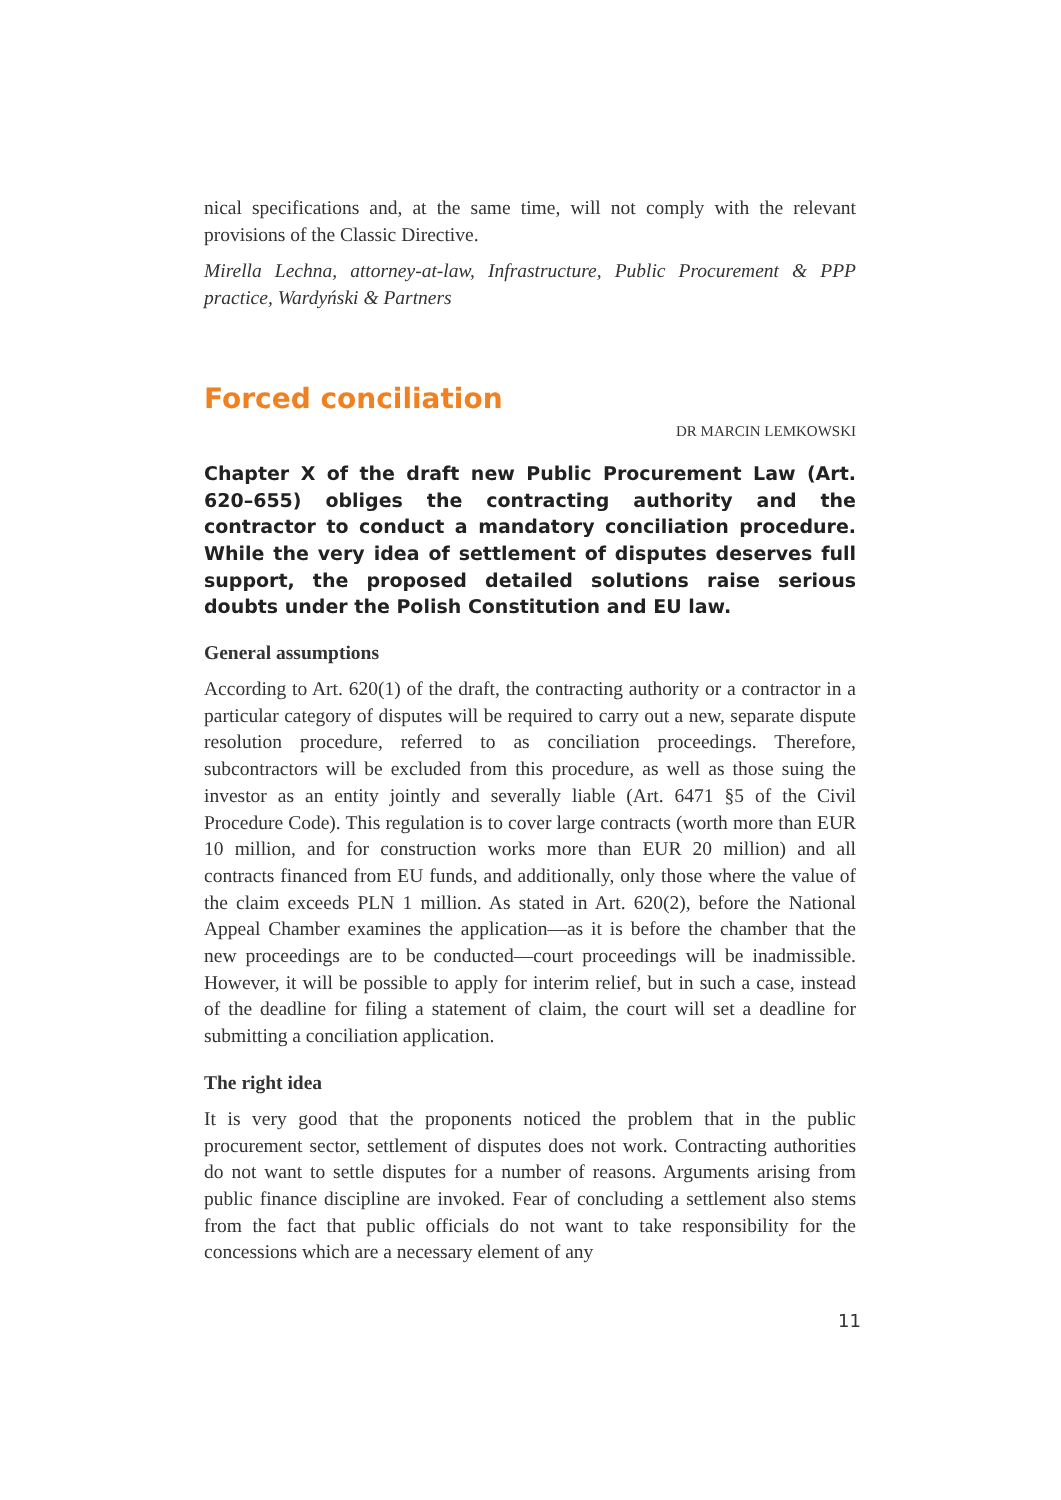nical specifications and, at the same time, will not comply with the relevant provisions of the Classic Directive.
Mirella Lechna, attorney-at-law, Infrastructure, Public Procurement & PPP practice, Wardyński & Partners
Forced conciliation
DR MARCIN LEMKOWSKI
Chapter X of the draft new Public Procurement Law (Art. 620–655) obliges the contracting authority and the contractor to conduct a mandatory conciliation procedure. While the very idea of settlement of disputes deserves full support, the proposed detailed solutions raise serious doubts under the Polish Constitution and EU law.
General assumptions
According to Art. 620(1) of the draft, the contracting authority or a contractor in a particular category of disputes will be required to carry out a new, separate dispute resolution procedure, referred to as conciliation proceedings. Therefore, subcontractors will be excluded from this procedure, as well as those suing the investor as an entity jointly and severally liable (Art. 6471 §5 of the Civil Procedure Code). This regulation is to cover large contracts (worth more than EUR 10 million, and for construction works more than EUR 20 million) and all contracts financed from EU funds, and additionally, only those where the value of the claim exceeds PLN 1 million. As stated in Art. 620(2), before the National Appeal Chamber examines the application—as it is before the chamber that the new proceedings are to be conducted—court proceedings will be inadmissible. However, it will be possible to apply for interim relief, but in such a case, instead of the deadline for filing a statement of claim, the court will set a deadline for submitting a conciliation application.
The right idea
It is very good that the proponents noticed the problem that in the public procurement sector, settlement of disputes does not work. Contracting authorities do not want to settle disputes for a number of reasons. Arguments arising from public finance discipline are invoked. Fear of concluding a settlement also stems from the fact that public officials do not want to take responsibility for the concessions which are a necessary element of any
11